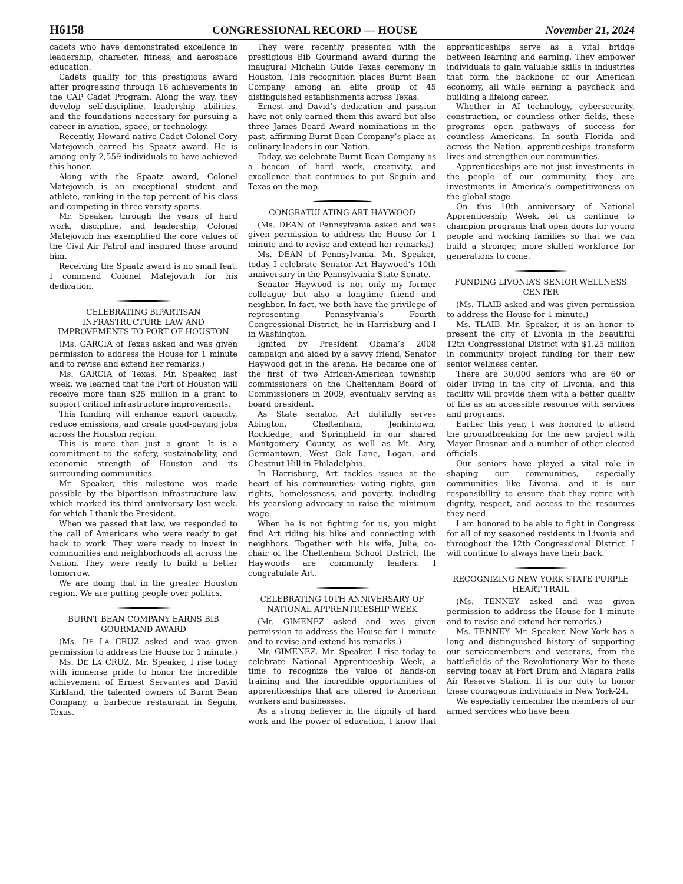H6158 CONGRESSIONAL RECORD — HOUSE November 21, 2024
cadets who have demonstrated excellence in leadership, character, fitness, and aerospace education.
Cadets qualify for this prestigious award after progressing through 16 achievements in the CAP Cadet Program. Along the way, they develop self-discipline, leadership abilities, and the foundations necessary for pursuing a career in aviation, space, or technology.
Recently, Howard native Cadet Colonel Cory Matejovich earned his Spaatz award. He is among only 2,559 individuals to have achieved this honor.
Along with the Spaatz award, Colonel Matejovich is an exceptional student and athlete, ranking in the top percent of his class and competing in three varsity sports.
Mr. Speaker, through the years of hard work, discipline, and leadership, Colonel Matejovich has exemplified the core values of the Civil Air Patrol and inspired those around him.
Receiving the Spaatz award is no small feat. I commend Colonel Matejovich for his dedication.
CELEBRATING BIPARTISAN INFRASTRUCTURE LAW AND IMPROVEMENTS TO PORT OF HOUSTON
(Ms. GARCIA of Texas asked and was given permission to address the House for 1 minute and to revise and extend her remarks.)
Ms. GARCIA of Texas. Mr. Speaker, last week, we learned that the Port of Houston will receive more than $25 million in a grant to support critical infrastructure improvements.
This funding will enhance export capacity, reduce emissions, and create good-paying jobs across the Houston region.
This is more than just a grant. It is a commitment to the safety, sustainability, and economic strength of Houston and its surrounding communities.
Mr. Speaker, this milestone was made possible by the bipartisan infrastructure law, which marked its third anniversary last week, for which I thank the President.
When we passed that law, we responded to the call of Americans who were ready to get back to work. They were ready to invest in communities and neighborhoods all across the Nation. They were ready to build a better tomorrow.
We are doing that in the greater Houston region. We are putting people over politics.
BURNT BEAN COMPANY EARNS BIB GOURMAND AWARD
(Ms. DE LA CRUZ asked and was given permission to address the House for 1 minute.)
Ms. DE LA CRUZ. Mr. Speaker, I rise today with immense pride to honor the incredible achievement of Ernest Servantes and David Kirkland, the talented owners of Burnt Bean Company, a barbecue restaurant in Seguin, Texas.
They were recently presented with the prestigious Bib Gourmand award during the inaugural Michelin Guide Texas ceremony in Houston. This recognition places Burnt Bean Company among an elite group of 45 distinguished establishments across Texas.
Ernest and David’s dedication and passion have not only earned them this award but also three James Beard Award nominations in the past, affirming Burnt Bean Company’s place as culinary leaders in our Nation.
Today, we celebrate Burnt Bean Company as a beacon of hard work, creativity, and excellence that continues to put Seguin and Texas on the map.
CONGRATULATING ART HAYWOOD
(Ms. DEAN of Pennsylvania asked and was given permission to address the House for 1 minute and to revise and extend her remarks.)
Ms. DEAN of Pennsylvania. Mr. Speaker, today I celebrate Senator Art Haywood’s 10th anniversary in the Pennsylvania State Senate.
Senator Haywood is not only my former colleague but also a longtime friend and neighbor. In fact, we both have the privilege of representing Pennsylvania’s Fourth Congressional District, he in Harrisburg and I in Washington.
Ignited by President Obama’s 2008 campaign and aided by a savvy friend, Senator Haywood got in the arena. He became one of the first of two African-American township commissioners on the Cheltenham Board of Commissioners in 2009, eventually serving as board president.
As State senator, Art dutifully serves Abington, Cheltenham, Jenkintown, Rockledge, and Springfield in our shared Montgomery County, as well as Mt. Airy, Germantown, West Oak Lane, Logan, and Chestnut Hill in Philadelphia.
In Harrisburg, Art tackles issues at the heart of his communities: voting rights, gun rights, homelessness, and poverty, including his yearslong advocacy to raise the minimum wage.
When he is not fighting for us, you might find Art riding his bike and connecting with neighbors. Together with his wife, Julie, co-chair of the Cheltenham School District, the Haywoods are community leaders. I congratulate Art.
CELEBRATING 10TH ANNIVERSARY OF NATIONAL APPRENTICESHIP WEEK
(Mr. GIMENEZ asked and was given permission to address the House for 1 minute and to revise and extend his remarks.)
Mr. GIMENEZ. Mr. Speaker, I rise today to celebrate National Apprenticeship Week, a time to recognize the value of hands-on training and the incredible opportunities of apprenticeships that are offered to American workers and businesses.
As a strong believer in the dignity of hard work and the power of education, I know that apprenticeships serve as a vital bridge between learning and earning. They empower individuals to gain valuable skills in industries that form the backbone of our American economy, all while earning a paycheck and building a lifelong career.
Whether in AI technology, cybersecurity, construction, or countless other fields, these programs open pathways of success for countless Americans. In south Florida and across the Nation, apprenticeships transform lives and strengthen our communities.
Apprenticeships are not just investments in the people of our community, they are investments in America’s competitiveness on the global stage.
On this 10th anniversary of National Apprenticeship Week, let us continue to champion programs that open doors for young people and working families so that we can build a stronger, more skilled workforce for generations to come.
FUNDING LIVONIA’S SENIOR WELLNESS CENTER
(Ms. TLAIB asked and was given permission to address the House for 1 minute.)
Ms. TLAIB. Mr. Speaker, it is an honor to present the city of Livonia in the beautiful 12th Congressional District with $1.25 million in community project funding for their new senior wellness center.
There are 30,000 seniors who are 60 or older living in the city of Livonia, and this facility will provide them with a better quality of life as an accessible resource with services and programs.
Earlier this year, I was honored to attend the groundbreaking for the new project with Mayor Brosnan and a number of other elected officials.
Our seniors have played a vital role in shaping our communities, especially communities like Livonia, and it is our responsibility to ensure that they retire with dignity, respect, and access to the resources they need.
I am honored to be able to fight in Congress for all of my seasoned residents in Livonia and throughout the 12th Congressional District. I will continue to always have their back.
RECOGNIZING NEW YORK STATE PURPLE HEART TRAIL
(Ms. TENNEY asked and was given permission to address the House for 1 minute and to revise and extend her remarks.)
Ms. TENNEY. Mr. Speaker, New York has a long and distinguished history of supporting our servicemembers and veterans, from the battlefields of the Revolutionary War to those serving today at Fort Drum and Niagara Falls Air Reserve Station. It is our duty to honor these courageous individuals in New York-24.
We especially remember the members of our armed services who have been